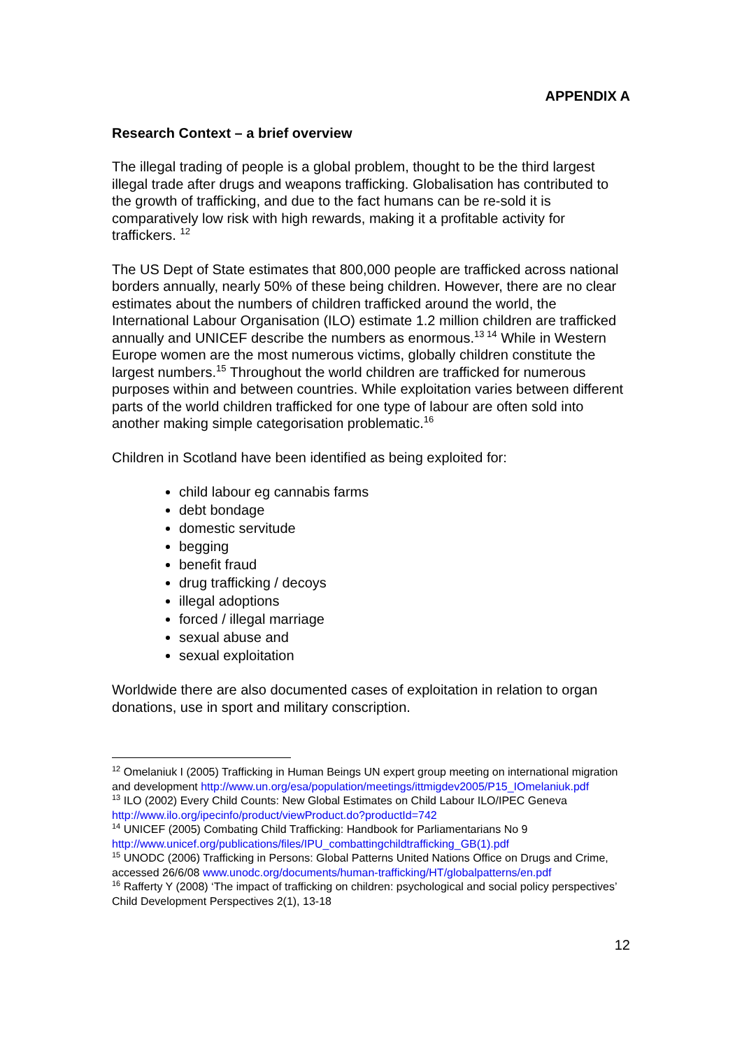APPENDIX A
Research Context – a brief overview
The illegal trading of people is a global problem, thought to be the third largest illegal trade after drugs and weapons trafficking. Globalisation has contributed to the growth of trafficking, and due to the fact humans can be re-sold it is comparatively low risk with high rewards, making it a profitable activity for traffickers. <sup>12</sup>
The US Dept of State estimates that 800,000 people are trafficked across national borders annually, nearly 50% of these being children. However, there are no clear estimates about the numbers of children trafficked around the world, the International Labour Organisation (ILO) estimate 1.2 million children are trafficked annually and UNICEF describe the numbers as enormous.<sup>13 14</sup> While in Western Europe women are the most numerous victims, globally children constitute the largest numbers.<sup>15</sup> Throughout the world children are trafficked for numerous purposes within and between countries. While exploitation varies between different parts of the world children trafficked for one type of labour are often sold into another making simple categorisation problematic.<sup>16</sup>
Children in Scotland have been identified as being exploited for:
child labour eg cannabis farms
debt bondage
domestic servitude
begging
benefit fraud
drug trafficking / decoys
illegal adoptions
forced / illegal marriage
sexual abuse and
sexual exploitation
Worldwide there are also documented cases of exploitation in relation to organ donations, use in sport and military conscription.
<sup>12</sup> Omelaniuk I (2005) Trafficking in Human Beings UN expert group meeting on international migration and development http://www.un.org/esa/population/meetings/ittmigdev2005/P15_IOmelaniuk.pdf
<sup>13</sup> ILO (2002) Every Child Counts: New Global Estimates on Child Labour ILO/IPEC Geneva http://www.ilo.org/ipecinfo/product/viewProduct.do?productId=742
<sup>14</sup> UNICEF (2005) Combating Child Trafficking: Handbook for Parliamentarians No 9 http://www.unicef.org/publications/files/IPU_combattingchildtrafficking_GB(1).pdf
<sup>15</sup> UNODC (2006) Trafficking in Persons: Global Patterns United Nations Office on Drugs and Crime, accessed 26/6/08 www.unodc.org/documents/human-trafficking/HT/globalpatterns/en.pdf
<sup>16</sup> Rafferty Y (2008) ‘The impact of trafficking on children: psychological and social policy perspectives’ Child Development Perspectives 2(1), 13-18
12